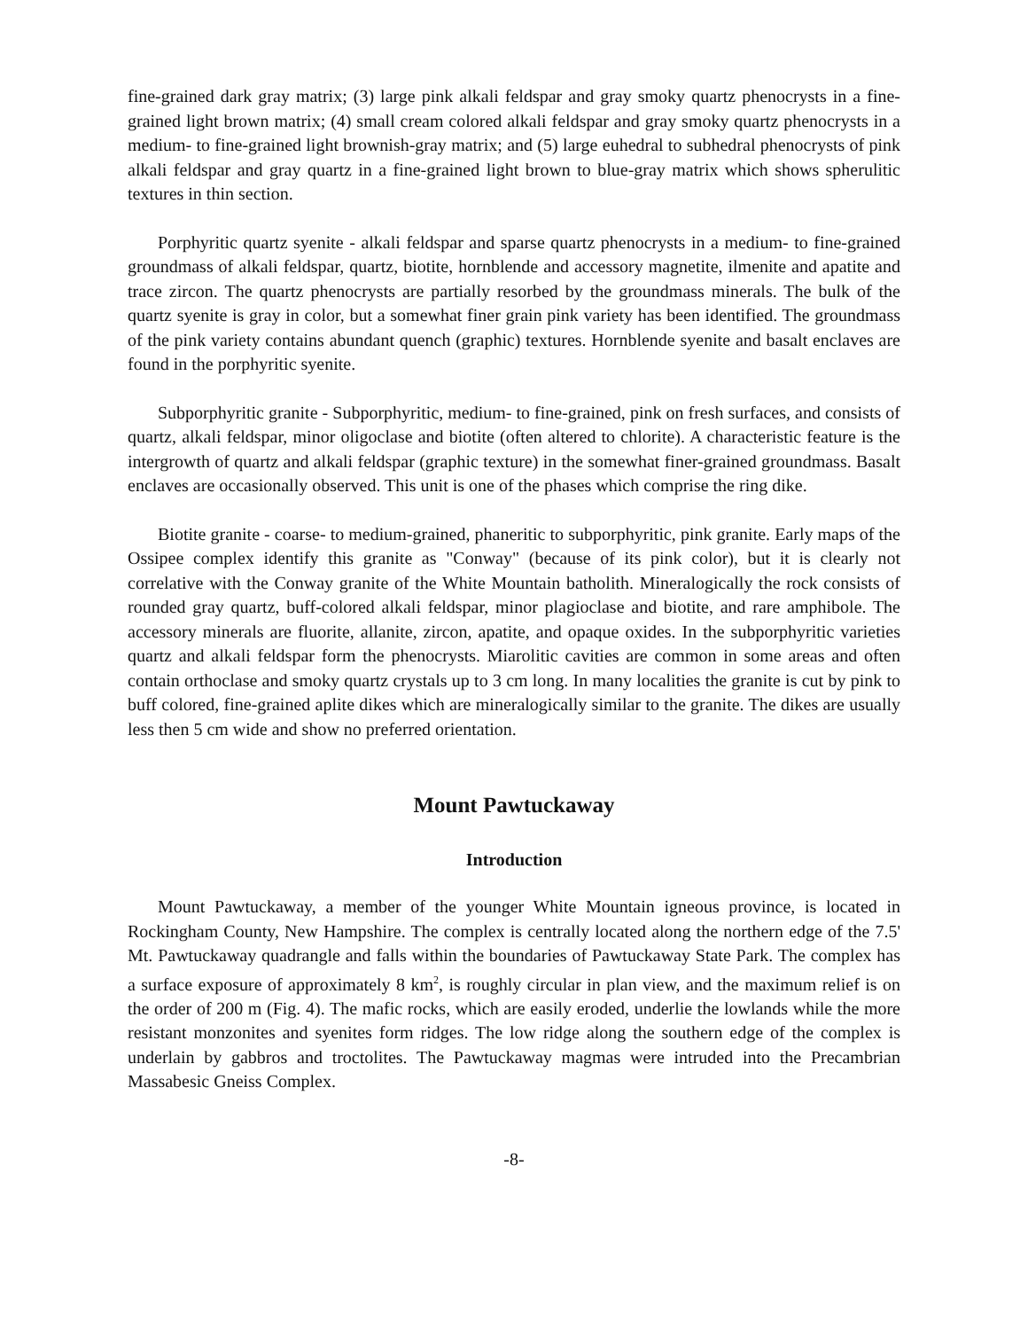fine-grained dark gray matrix; (3) large pink alkali feldspar and gray smoky quartz phenocrysts in a fine-grained light brown matrix; (4) small cream colored alkali feldspar and gray smoky quartz phenocrysts in a medium- to fine-grained light brownish-gray matrix; and (5) large euhedral to subhedral phenocrysts of pink alkali feldspar and gray quartz in a fine-grained light brown to blue-gray matrix which shows spherulitic textures in thin section.
Porphyritic quartz syenite - alkali feldspar and sparse quartz phenocrysts in a medium- to fine-grained groundmass of alkali feldspar, quartz, biotite, hornblende and accessory magnetite, ilmenite and apatite and trace zircon. The quartz phenocrysts are partially resorbed by the groundmass minerals. The bulk of the quartz syenite is gray in color, but a somewhat finer grain pink variety has been identified. The groundmass of the pink variety contains abundant quench (graphic) textures. Hornblende syenite and basalt enclaves are found in the porphyritic syenite.
Subporphyritic granite - Subporphyritic, medium- to fine-grained, pink on fresh surfaces, and consists of quartz, alkali feldspar, minor oligoclase and biotite (often altered to chlorite). A characteristic feature is the intergrowth of quartz and alkali feldspar (graphic texture) in the somewhat finer-grained groundmass. Basalt enclaves are occasionally observed. This unit is one of the phases which comprise the ring dike.
Biotite granite - coarse- to medium-grained, phaneritic to subporphyritic, pink granite. Early maps of the Ossipee complex identify this granite as "Conway" (because of its pink color), but it is clearly not correlative with the Conway granite of the White Mountain batholith. Mineralogically the rock consists of rounded gray quartz, buff-colored alkali feldspar, minor plagioclase and biotite, and rare amphibole. The accessory minerals are fluorite, allanite, zircon, apatite, and opaque oxides. In the subporphyritic varieties quartz and alkali feldspar form the phenocrysts. Miarolitic cavities are common in some areas and often contain orthoclase and smoky quartz crystals up to 3 cm long. In many localities the granite is cut by pink to buff colored, fine-grained aplite dikes which are mineralogically similar to the granite. The dikes are usually less then 5 cm wide and show no preferred orientation.
Mount Pawtuckaway
Introduction
Mount Pawtuckaway, a member of the younger White Mountain igneous province, is located in Rockingham County, New Hampshire. The complex is centrally located along the northern edge of the 7.5' Mt. Pawtuckaway quadrangle and falls within the boundaries of Pawtuckaway State Park. The complex has a surface exposure of approximately 8 km<sup>2</sup>, is roughly circular in plan view, and the maximum relief is on the order of 200 m (Fig. 4). The mafic rocks, which are easily eroded, underlie the lowlands while the more resistant monzonites and syenites form ridges. The low ridge along the southern edge of the complex is underlain by gabbros and troctolites. The Pawtuckaway magmas were intruded into the Precambrian Massabesic Gneiss Complex.
-8-